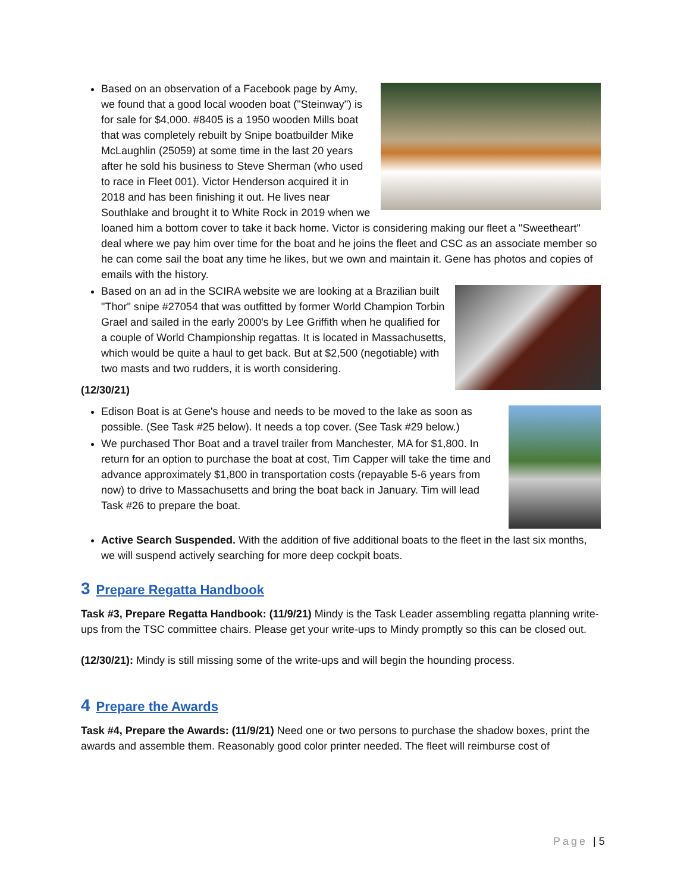Based on an observation of a Facebook page by Amy, we found that a good local wooden boat ("Steinway") is for sale for $4,000. #8405 is a 1950 wooden Mills boat that was completely rebuilt by Snipe boatbuilder Mike McLaughlin (25059) at some time in the last 20 years after he sold his business to Steve Sherman (who used to race in Fleet 001). Victor Henderson acquired it in 2018 and has been finishing it out. He lives near Southlake and brought it to White Rock in 2019 when we loaned him a bottom cover to take it back home. Victor is considering making our fleet a "Sweetheart" deal where we pay him over time for the boat and he joins the fleet and CSC as an associate member so he can come sail the boat any time he likes, but we own and maintain it. Gene has photos and copies of emails with the history.
Based on an ad in the SCIRA website we are looking at a Brazilian built "Thor" snipe #27054 that was outfitted by former World Champion Torbin Grael and sailed in the early 2000's by Lee Griffith when he qualified for a couple of World Championship regattas. It is located in Massachusetts, which would be quite a haul to get back. But at $2,500 (negotiable) with two masts and two rudders, it is worth considering.
(12/30/21)
Edison Boat is at Gene's house and needs to be moved to the lake as soon as possible. (See Task #25 below). It needs a top cover. (See Task #29 below.)
We purchased Thor Boat and a travel trailer from Manchester, MA for $1,800. In return for an option to purchase the boat at cost, Tim Capper will take the time and advance approximately $1,800 in transportation costs (repayable 5-6 years from now) to drive to Massachusetts and bring the boat back in January. Tim will lead Task #26 to prepare the boat.
Active Search Suspended. With the addition of five additional boats to the fleet in the last six months, we will suspend actively searching for more deep cockpit boats.
3 Prepare Regatta Handbook
Task #3, Prepare Regatta Handbook: (11/9/21) Mindy is the Task Leader assembling regatta planning write-ups from the TSC committee chairs. Please get your write-ups to Mindy promptly so this can be closed out.
(12/30/21): Mindy is still missing some of the write-ups and will begin the hounding process.
4 Prepare the Awards
Task #4, Prepare the Awards: (11/9/21) Need one or two persons to purchase the shadow boxes, print the awards and assemble them. Reasonably good color printer needed. The fleet will reimburse cost of
Page | 5